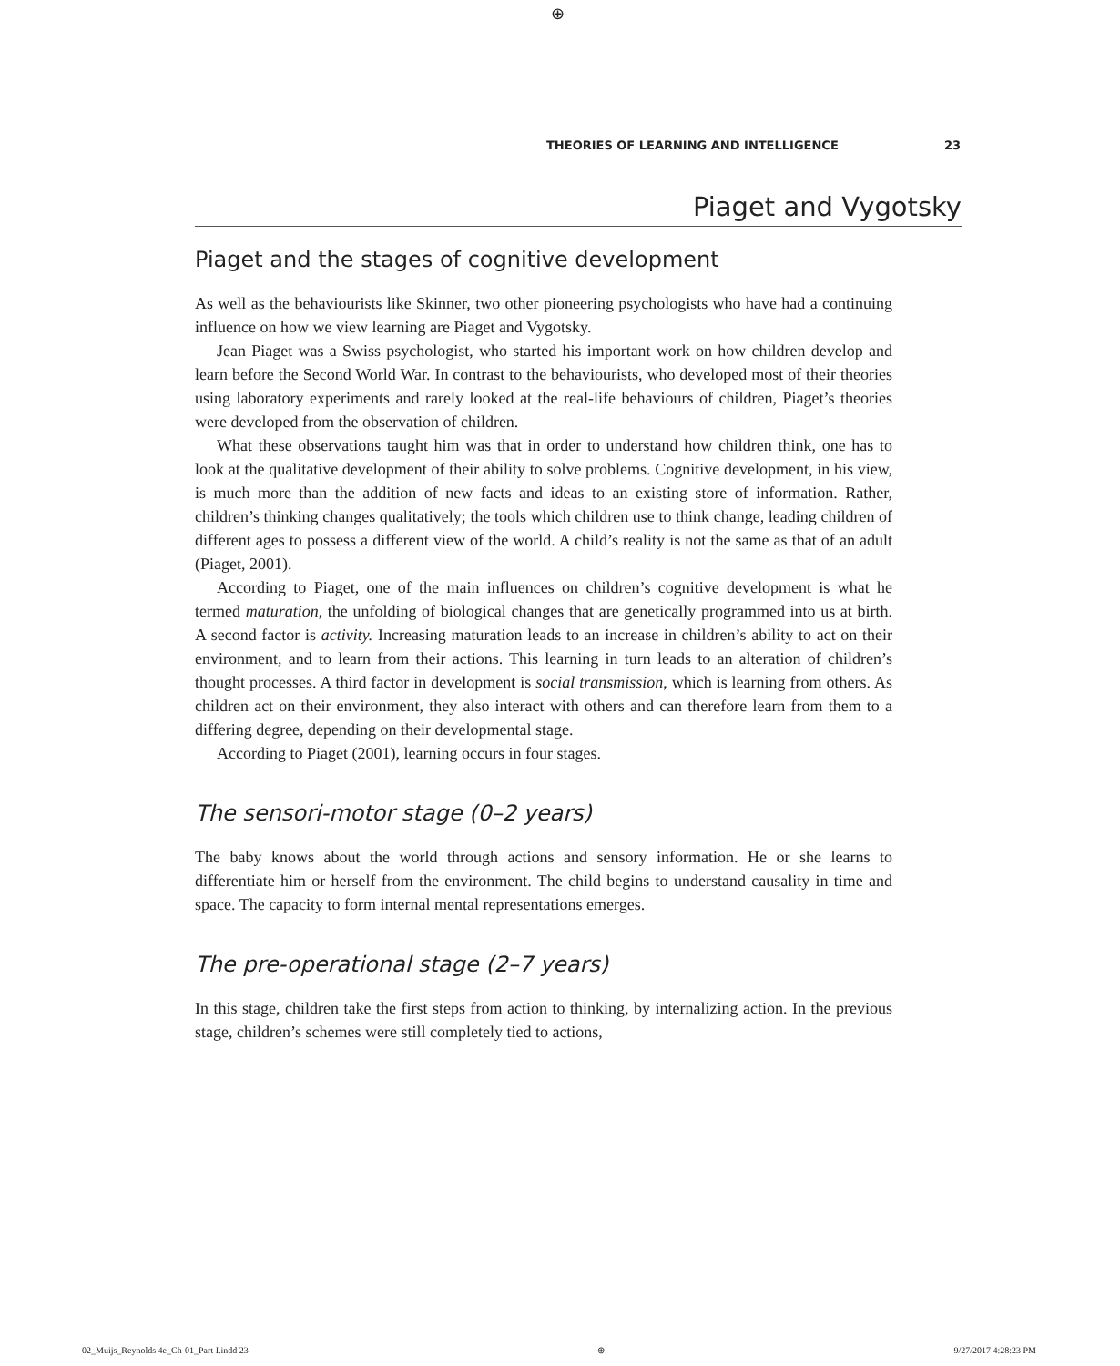⊕
THEORIES OF LEARNING AND INTELLIGENCE 23
Piaget and Vygotsky
Piaget and the stages of cognitive development
As well as the behaviourists like Skinner, two other pioneering psychologists who have had a continuing influence on how we view learning are Piaget and Vygotsky.
Jean Piaget was a Swiss psychologist, who started his important work on how children develop and learn before the Second World War. In contrast to the behaviourists, who developed most of their theories using laboratory experiments and rarely looked at the real-life behaviours of children, Piaget’s theories were developed from the observation of children.
What these observations taught him was that in order to understand how children think, one has to look at the qualitative development of their ability to solve problems. Cognitive development, in his view, is much more than the addition of new facts and ideas to an existing store of information. Rather, children’s thinking changes qualitatively; the tools which children use to think change, leading children of different ages to possess a different view of the world. A child’s reality is not the same as that of an adult (Piaget, 2001).
According to Piaget, one of the main influences on children’s cognitive development is what he termed maturation, the unfolding of biological changes that are genetically programmed into us at birth. A second factor is activity. Increasing maturation leads to an increase in children’s ability to act on their environment, and to learn from their actions. This learning in turn leads to an alteration of children’s thought processes. A third factor in development is social transmission, which is learning from others. As children act on their environment, they also interact with others and can therefore learn from them to a differing degree, depending on their developmental stage.
According to Piaget (2001), learning occurs in four stages.
The sensori-motor stage (0–2 years)
The baby knows about the world through actions and sensory information. He or she learns to differentiate him or herself from the environment. The child begins to understand causality in time and space. The capacity to form internal mental representations emerges.
The pre-operational stage (2–7 years)
In this stage, children take the first steps from action to thinking, by internalizing action. In the previous stage, children’s schemes were still completely tied to actions,
02_Muijs_Reynolds 4e_Ch-01_Part I.indd 23 ⊕ 9/27/2017 4:28:23 PM